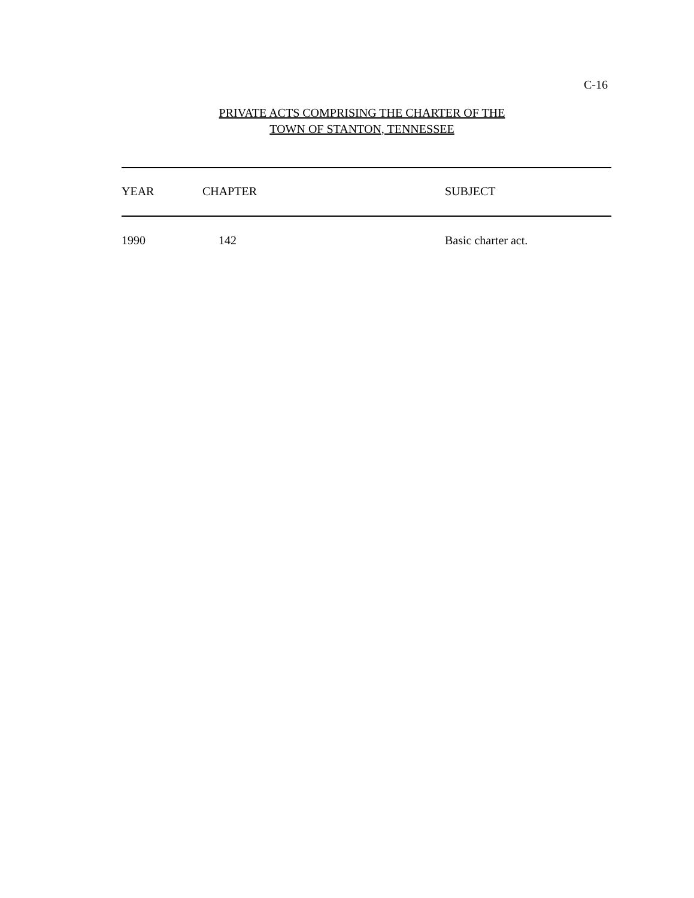C-16
PRIVATE ACTS COMPRISING THE CHARTER OF THE
TOWN OF STANTON, TENNESSEE
| YEAR | CHAPTER | SUBJECT |
| --- | --- | --- |
| 1990 | 142 | Basic charter act. |